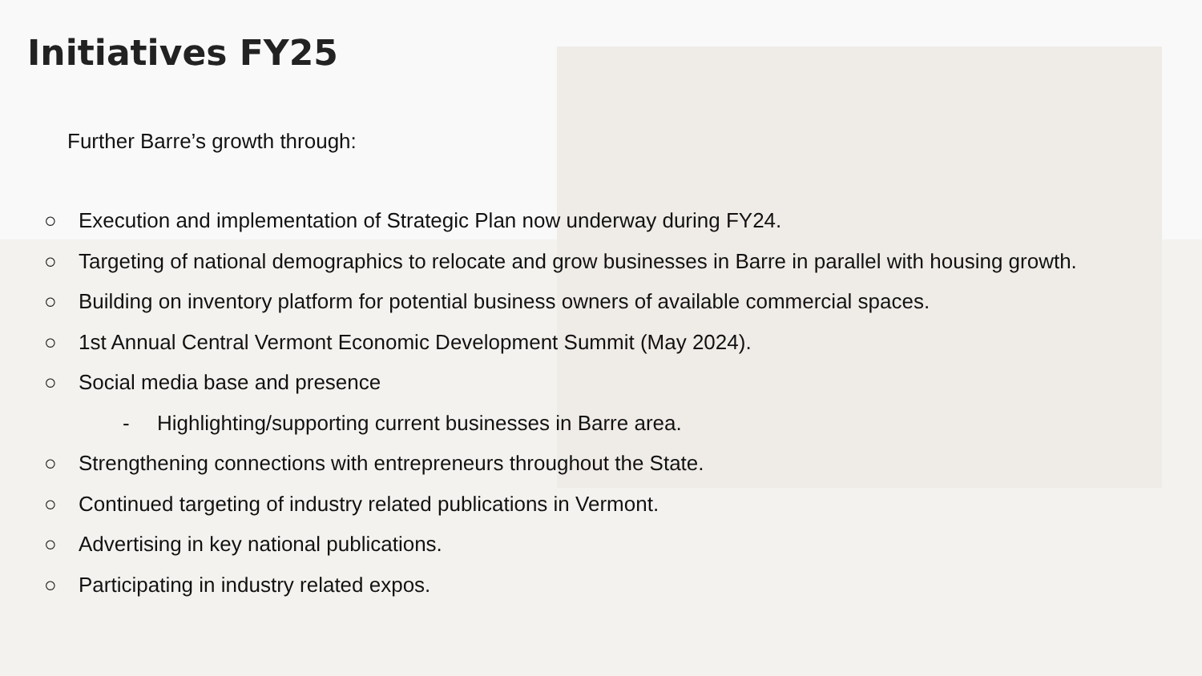Initiatives FY25
Further Barre’s growth through:
○ Execution and implementation of Strategic Plan now underway during FY24.
○ Targeting of national demographics to relocate and grow businesses in Barre in parallel with housing growth.
○ Building on inventory platform for potential business owners of available commercial spaces.
○ 1st Annual Central Vermont Economic Development Summit (May 2024).
○ Social media base and presence
- Highlighting/supporting current businesses in Barre area.
○ Strengthening connections with entrepreneurs throughout the State.
○ Continued targeting of industry related publications in Vermont.
○ Advertising in key national publications.
○ Participating in industry related expos.